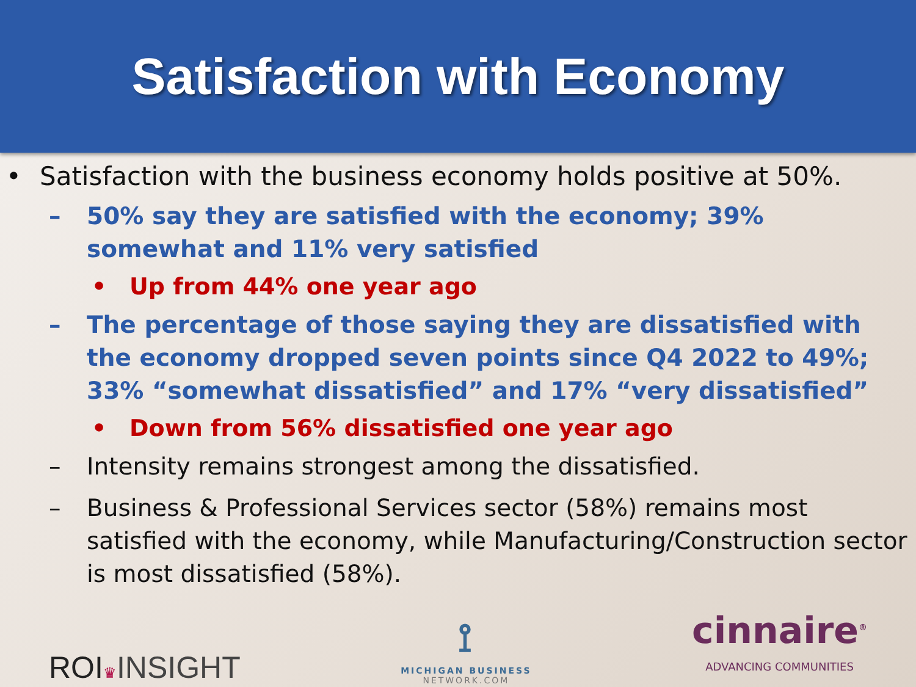Satisfaction with Economy
• Satisfaction with the business economy holds positive at 50%.
– 50% say they are satisfied with the economy; 39% somewhat and 11% very satisfied
• Up from 44% one year ago
– The percentage of those saying they are dissatisfied with the economy dropped seven points since Q4 2022 to 49%; 33% “somewhat dissatisfied” and 17% “very dissatisfied”
• Down from 56% dissatisfied one year ago
– Intensity remains strongest among the dissatisfied.
– Business & Professional Services sector (58%) remains most satisfied with the economy, while Manufacturing/Construction sector is most dissatisfied (58%).
ROI♛INSIGHT
⟟
MICHIGAN BUSINESS
NETWORK.COM
cinnaire<sup>®</sup>
ADVANCING COMMUNITIES